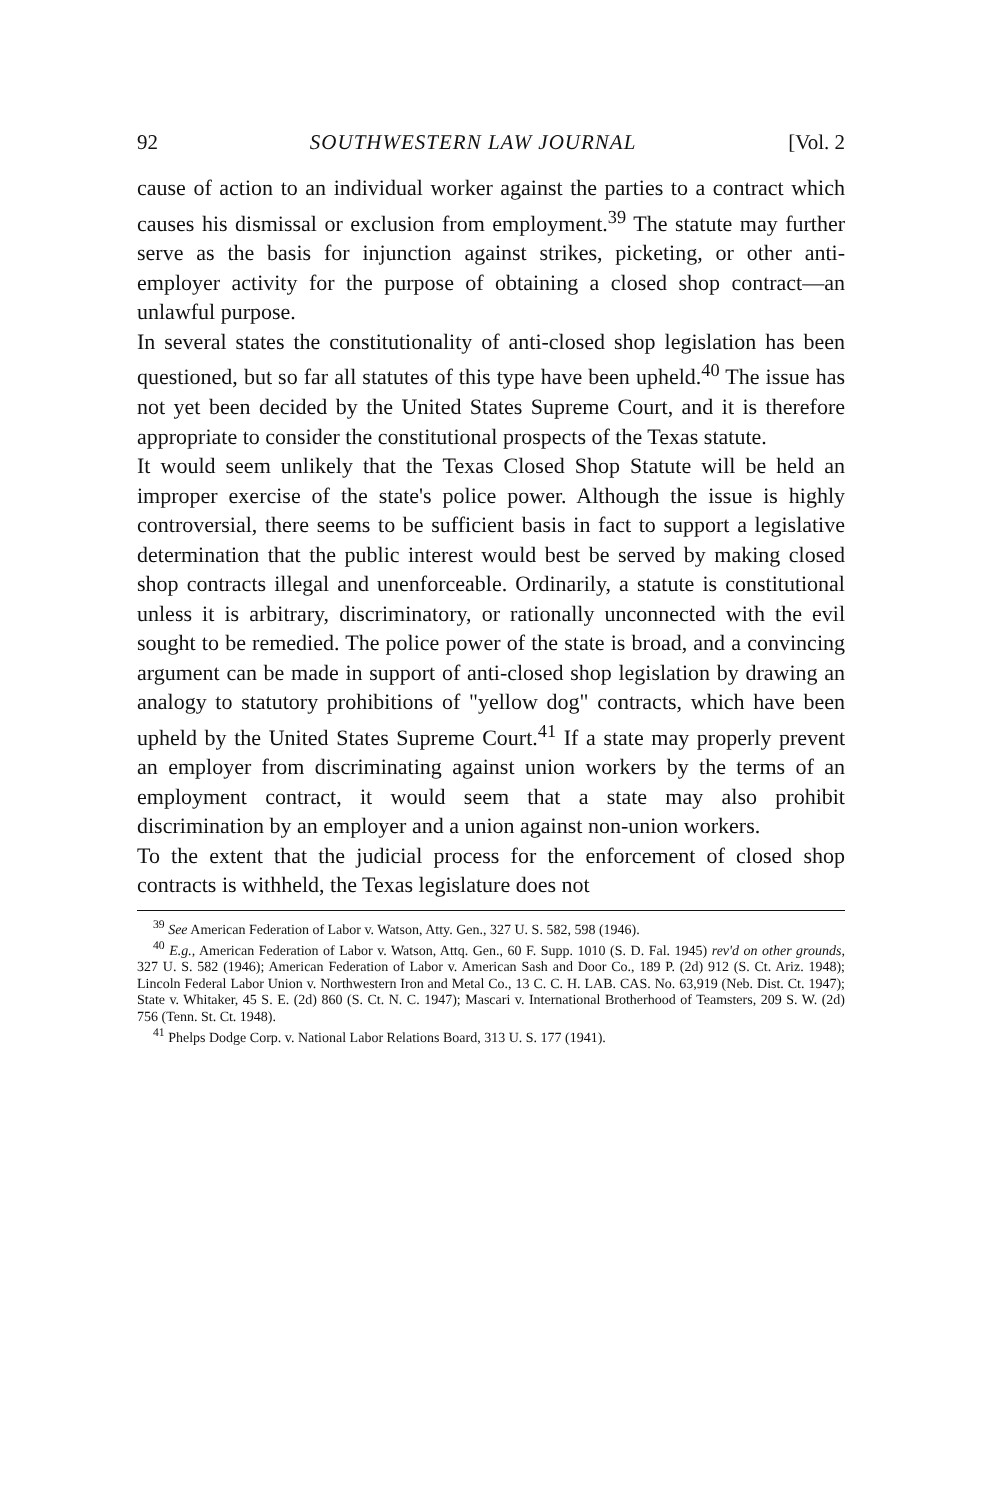92 SOUTHWESTERN LAW JOURNAL [Vol. 2
cause of action to an individual worker against the parties to a contract which causes his dismissal or exclusion from employment.<sup>39</sup> The statute may further serve as the basis for injunction against strikes, picketing, or other anti-employer activity for the purpose of obtaining a closed shop contract—an unlawful purpose.
In several states the constitutionality of anti-closed shop legislation has been questioned, but so far all statutes of this type have been upheld.<sup>40</sup> The issue has not yet been decided by the United States Supreme Court, and it is therefore appropriate to consider the constitutional prospects of the Texas statute.
It would seem unlikely that the Texas Closed Shop Statute will be held an improper exercise of the state's police power. Although the issue is highly controversial, there seems to be sufficient basis in fact to support a legislative determination that the public interest would best be served by making closed shop contracts illegal and unenforceable. Ordinarily, a statute is constitutional unless it is arbitrary, discriminatory, or rationally unconnected with the evil sought to be remedied. The police power of the state is broad, and a convincing argument can be made in support of anti-closed shop legislation by drawing an analogy to statutory prohibitions of "yellow dog" contracts, which have been upheld by the United States Supreme Court.<sup>41</sup> If a state may properly prevent an employer from discriminating against union workers by the terms of an employment contract, it would seem that a state may also prohibit discrimination by an employer and a union against non-union workers.
To the extent that the judicial process for the enforcement of closed shop contracts is withheld, the Texas legislature does not
<sup>39</sup> See American Federation of Labor v. Watson, Atty. Gen., 327 U. S. 582, 598 (1946).
<sup>40</sup> E.g., American Federation of Labor v. Watson, Attq. Gen., 60 F. Supp. 1010 (S. D. Fal. 1945) rev'd on other grounds, 327 U. S. 582 (1946); American Federation of Labor v. American Sash and Door Co., 189 P. (2d) 912 (S. Ct. Ariz. 1948); Lincoln Federal Labor Union v. Northwestern Iron and Metal Co., 13 C. C. H. LAB. CAS. No. 63,919 (Neb. Dist. Ct. 1947); State v. Whitaker, 45 S. E. (2d) 860 (S. Ct. N. C. 1947); Mascari v. International Brotherhood of Teamsters, 209 S. W. (2d) 756 (Tenn. St. Ct. 1948).
<sup>41</sup> Phelps Dodge Corp. v. National Labor Relations Board, 313 U. S. 177 (1941).